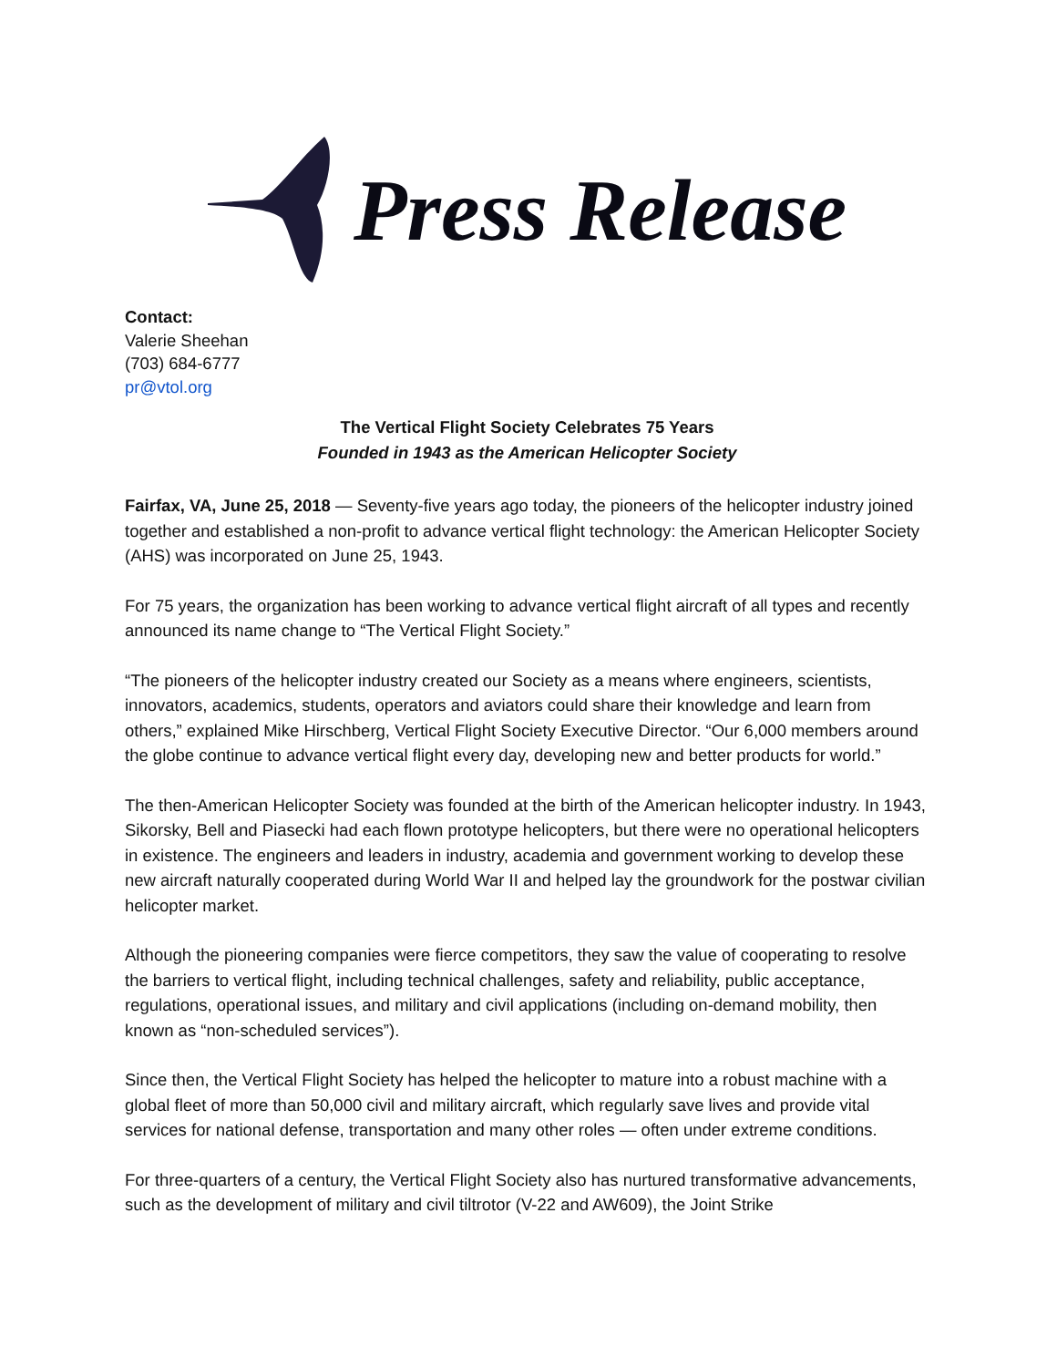Press Release
Contact:
Valerie Sheehan
(703) 684-6777
pr@vtol.org
The Vertical Flight Society Celebrates 75 Years
Founded in 1943 as the American Helicopter Society
Fairfax, VA, June 25, 2018 — Seventy-five years ago today, the pioneers of the helicopter industry joined together and established a non-profit to advance vertical flight technology: the American Helicopter Society (AHS) was incorporated on June 25, 1943.
For 75 years, the organization has been working to advance vertical flight aircraft of all types and recently announced its name change to “The Vertical Flight Society.”
“The pioneers of the helicopter industry created our Society as a means where engineers, scientists, innovators, academics, students, operators and aviators could share their knowledge and learn from others,” explained Mike Hirschberg, Vertical Flight Society Executive Director. “Our 6,000 members around the globe continue to advance vertical flight every day, developing new and better products for world.”
The then-American Helicopter Society was founded at the birth of the American helicopter industry. In 1943, Sikorsky, Bell and Piasecki had each flown prototype helicopters, but there were no operational helicopters in existence. The engineers and leaders in industry, academia and government working to develop these new aircraft naturally cooperated during World War II and helped lay the groundwork for the postwar civilian helicopter market.
Although the pioneering companies were fierce competitors, they saw the value of cooperating to resolve the barriers to vertical flight, including technical challenges, safety and reliability, public acceptance, regulations, operational issues, and military and civil applications (including on-demand mobility, then known as “non-scheduled services”).
Since then, the Vertical Flight Society has helped the helicopter to mature into a robust machine with a global fleet of more than 50,000 civil and military aircraft, which regularly save lives and provide vital services for national defense, transportation and many other roles — often under extreme conditions.
For three-quarters of a century, the Vertical Flight Society also has nurtured transformative advancements, such as the development of military and civil tiltrotor (V-22 and AW609), the Joint Strike